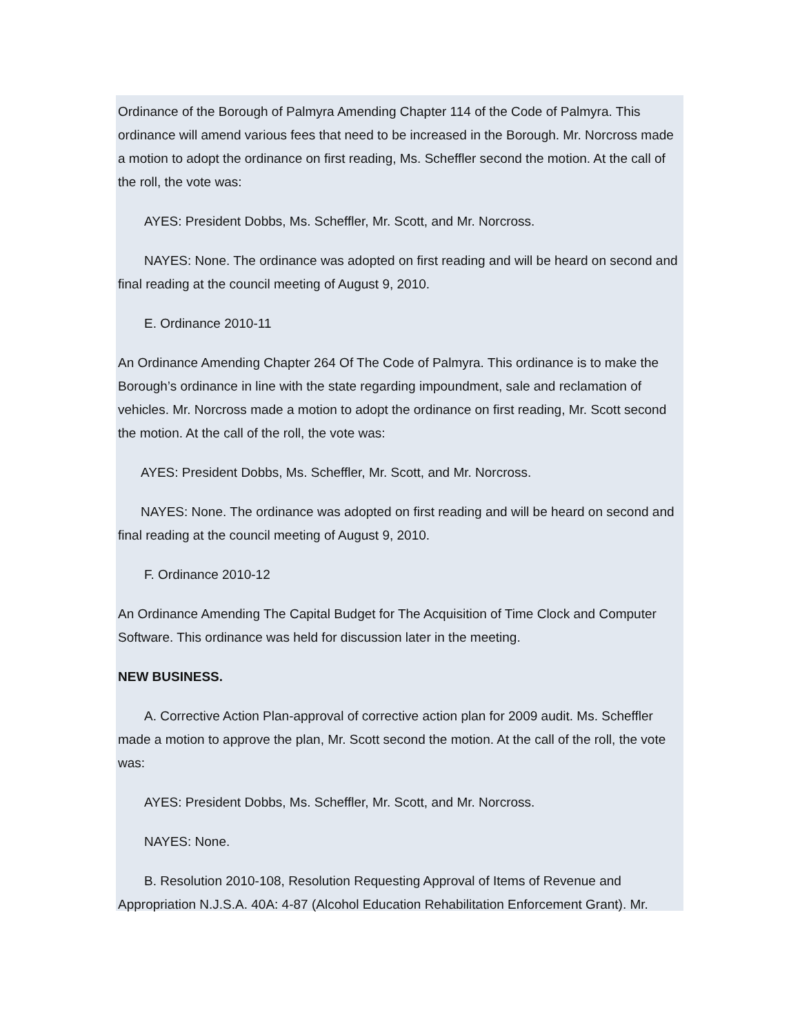Ordinance of the Borough of Palmyra Amending Chapter 114 of the Code of Palmyra. This ordinance will amend various fees that need to be increased in the Borough. Mr. Norcross made a motion to adopt the ordinance on first reading, Ms. Scheffler second the motion. At the call of the roll, the vote was:
AYES: President Dobbs, Ms. Scheffler, Mr. Scott, and Mr. Norcross.
NAYES: None. The ordinance was adopted on first reading and will be heard on second and final reading at the council meeting of August 9, 2010.
E. Ordinance 2010-11
An Ordinance Amending Chapter 264 Of The Code of Palmyra. This ordinance is to make the Borough’s ordinance in line with the state regarding impoundment, sale and reclamation of vehicles. Mr. Norcross made a motion to adopt the ordinance on first reading, Mr. Scott second the motion. At the call of the roll, the vote was:
AYES: President Dobbs, Ms. Scheffler, Mr. Scott, and Mr. Norcross.
NAYES: None. The ordinance was adopted on first reading and will be heard on second and final reading at the council meeting of August 9, 2010.
F. Ordinance 2010-12
An Ordinance Amending The Capital Budget for The Acquisition of Time Clock and Computer Software. This ordinance was held for discussion later in the meeting.
NEW BUSINESS.
A. Corrective Action Plan-approval of corrective action plan for 2009 audit. Ms. Scheffler made a motion to approve the plan, Mr. Scott second the motion. At the call of the roll, the vote was:
AYES: President Dobbs, Ms. Scheffler, Mr. Scott, and Mr. Norcross.
NAYES: None.
B. Resolution 2010-108, Resolution Requesting Approval of Items of Revenue and Appropriation N.J.S.A. 40A: 4-87 (Alcohol Education Rehabilitation Enforcement Grant). Mr.